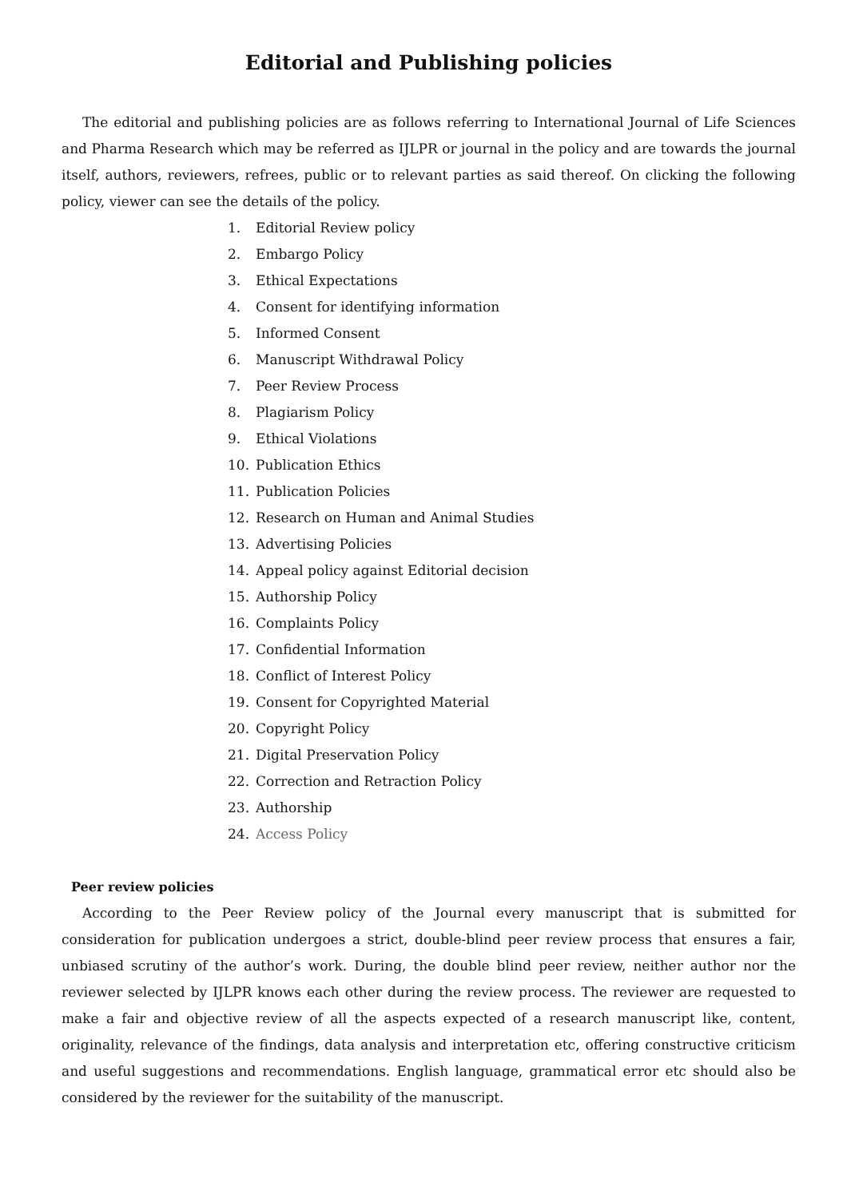Editorial and Publishing policies
The editorial and publishing policies are as follows referring to International Journal of Life Sciences and Pharma Research which may be referred as IJLPR or journal in the policy and are towards the journal itself, authors, reviewers, refrees, public or to relevant parties as said thereof. On clicking the following policy, viewer can see the details of the policy.
1. Editorial Review policy
2. Embargo Policy
3. Ethical Expectations
4. Consent for identifying information
5. Informed Consent
6. Manuscript Withdrawal Policy
7. Peer Review Process
8. Plagiarism Policy
9. Ethical Violations
10. Publication Ethics
11. Publication Policies
12. Research on Human and Animal Studies
13. Advertising Policies
14. Appeal policy against Editorial decision
15. Authorship Policy
16. Complaints Policy
17. Confidential Information
18. Conflict of Interest Policy
19. Consent for Copyrighted Material
20. Copyright Policy
21. Digital Preservation Policy
22. Correction and Retraction Policy
23. Authorship
24. Access Policy
Peer review policies
According to the Peer Review policy of the Journal every manuscript that is submitted for consideration for publication undergoes a strict, double-blind peer review process that ensures a fair, unbiased scrutiny of the author’s work. During, the double blind peer review, neither author nor the reviewer selected by IJLPR knows each other during the review process. The reviewer are requested to make a fair and objective review of all the aspects expected of a research manuscript like, content, originality, relevance of the findings, data analysis and interpretation etc, offering constructive criticism and useful suggestions and recommendations. English language, grammatical error etc should also be considered by the reviewer for the suitability of the manuscript.